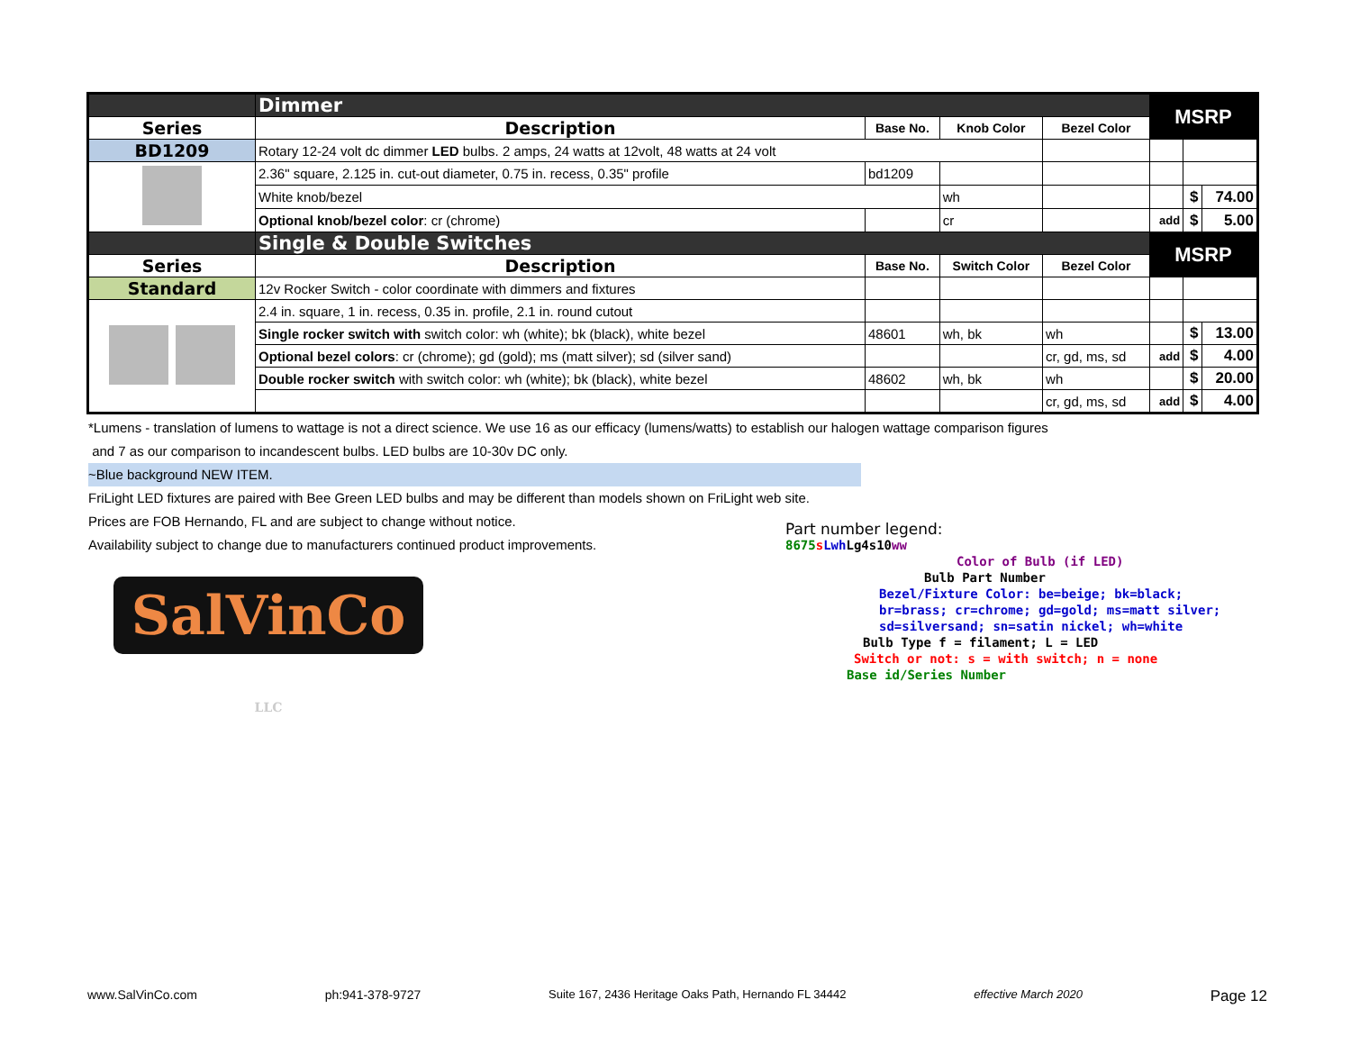| | Dimmer | | | | MSRP | | |
| Series | Description | Base No. | Knob Color | Bezel Color | | | |
| BD1209 | Rotary 12-24 volt dc dimmer LED bulbs. 2 amps, 24 watts at 12volt, 48 watts at 24 volt | | | | | | |
| | 2.36" square, 2.125 in. cut-out diameter, 0.75 in. recess, 0.35" profile | bd1209 | | | | | |
| | White knob/bezel | | wh | | | $ | 74.00 |
| | Optional knob/bezel color : cr (chrome) | | cr | | add | $ | 5.00 |
| | Single & Double Switches | | | | MSRP | | |
| Series | Description | Base No. | Switch Color | Bezel Color | | | |
| Standard | 12v Rocker Switch - color coordinate with dimmers and fixtures | | | | | | |
| | 2.4 in. square, 1 in. recess, 0.35 in. profile, 2.1 in. round cutout | | | | | | |
| | Single rocker switch with switch color: wh (white); bk (black), white bezel | 48601 | wh, bk | wh | | $ | 13.00 |
| | Optional bezel colors : cr (chrome); gd (gold); ms (matt silver); sd (silver sand) | | | cr, gd, ms, sd | add | $ | 4.00 |
| | Double rocker switch with switch color: wh (white); bk (black), white bezel | 48602 | wh, bk | wh | | $ | 20.00 |
| | | | | cr, gd, ms, sd | add | $ | 4.00 |
*Lumens - translation of lumens to wattage is not a direct science. We use 16 as our efficacy (lumens/watts) to establish our halogen wattage comparison figures
and 7 as our comparison to incandescent bulbs. LED bulbs are 10-30v DC only.
~Blue background NEW ITEM.
FriLight LED fixtures are paired with Bee Green LED bulbs and may be different than models shown on FriLight web site.
Prices are FOB Hernando, FL and are subject to change without notice.
Availability subject to change due to manufacturers continued product improvements.
SalVinCo LLC
Part number legend:
8675 sLwh Lg4s10ww
Color of Bulb (if LED)
Bulb Part Number
Bezel/Fixture Color: be=beige; bk=black;
br=brass; cr=chrome; gd=gold; ms=matt silver;
sd=silversand; sn=satin nickel; wh=white
Bulb Type f = filament; L = LED
Switch or not: s = with switch; n = none
Base id/Series Number
www.SalVinCo.com ph:941-378-9727 Suite 167, 2436 Heritage Oaks Path, Hernando FL 34442 effective March 2020 Page 12